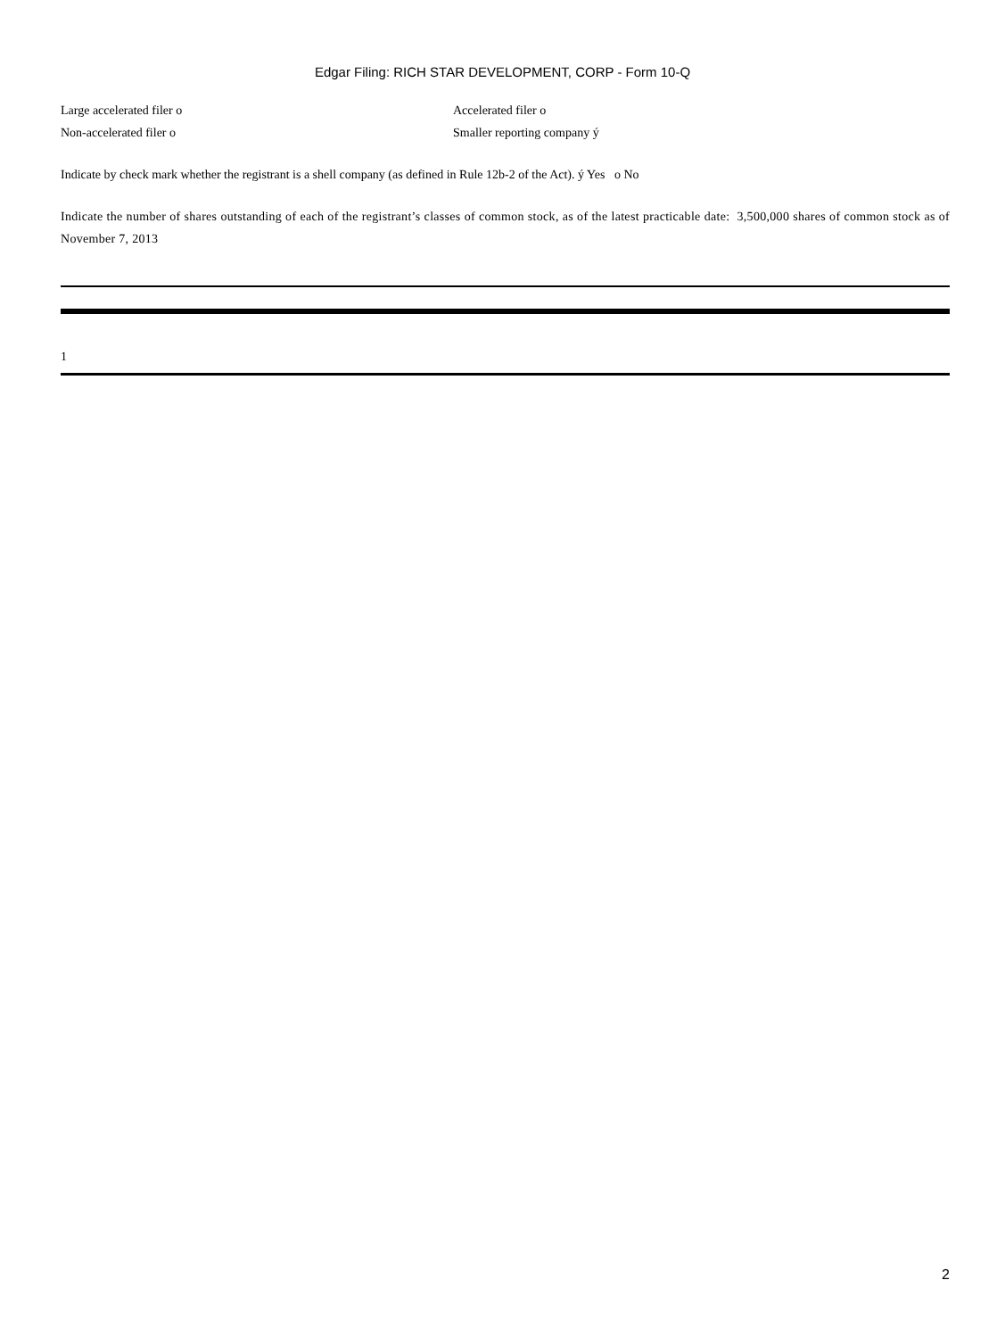Edgar Filing: RICH STAR DEVELOPMENT, CORP - Form 10-Q
Large accelerated filer o Accelerated filer o
Non-accelerated filer o Smaller reporting company ý
Indicate by check mark whether the registrant is a shell company (as defined in Rule 12b-2 of the Act). ý Yes o No
Indicate the number of shares outstanding of each of the registrant’s classes of common stock, as of the latest practicable date: 3,500,000 shares of common stock as of November 7, 2013
1
2